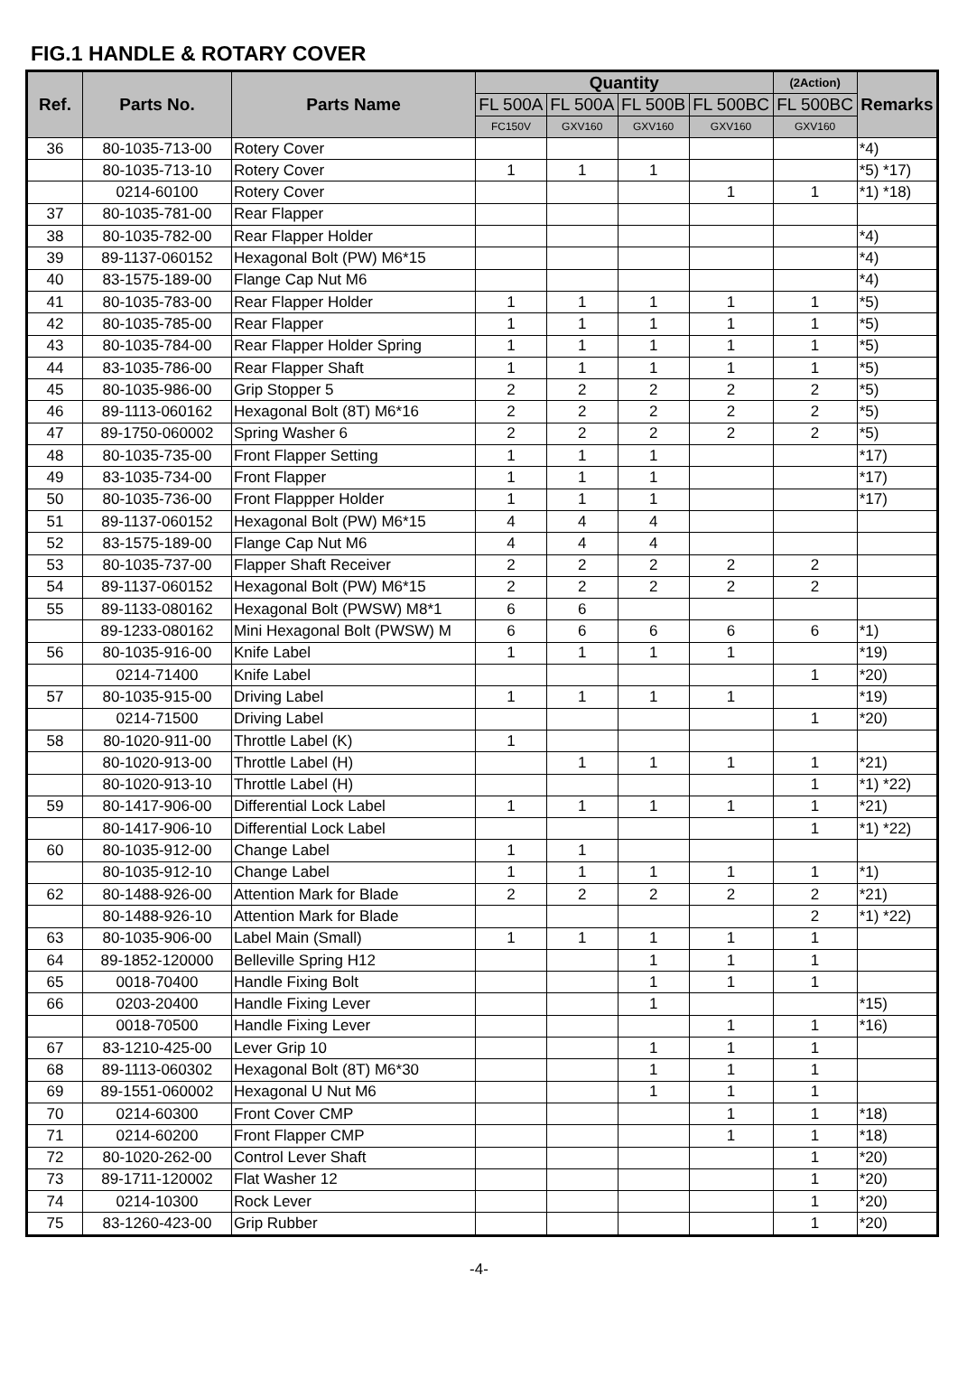FIG.1 HANDLE & ROTARY COVER
| Ref. | Parts No. | Parts Name | Quantity | | | | (2Action) | Remarks |
| --- | --- | --- | --- | --- | --- | --- | --- | --- |
| | | | FL 500A | FL 500A | FL 500B | FL 500BC | FL 500BC | |
| | | | FC150V | GXV160 | GXV160 | GXV160 | GXV160 | |
| 36 | 80-1035-713-00 | Rotery Cover | | | | | | *4) |
| | 80-1035-713-10 | Rotery Cover | 1 | 1 | 1 | | | *5) *17) |
| | 0214-60100 | Rotery Cover | | | | 1 | 1 | *1) *18) |
| 37 | 80-1035-781-00 | Rear Flapper | | | | | | |
| 38 | 80-1035-782-00 | Rear Flapper Holder | | | | | | *4) |
| 39 | 89-1137-060152 | Hexagonal Bolt (PW) M6*15 | | | | | | *4) |
| 40 | 83-1575-189-00 | Flange Cap Nut M6 | | | | | | *4) |
| 41 | 80-1035-783-00 | Rear Flapper Holder | 1 | 1 | 1 | 1 | 1 | *5) |
| 42 | 80-1035-785-00 | Rear Flapper | 1 | 1 | 1 | 1 | 1 | *5) |
| 43 | 80-1035-784-00 | Rear Flapper Holder Spring | 1 | 1 | 1 | 1 | 1 | *5) |
| 44 | 83-1035-786-00 | Rear Flapper Shaft | 1 | 1 | 1 | 1 | 1 | *5) |
| 45 | 80-1035-986-00 | Grip Stopper 5 | 2 | 2 | 2 | 2 | 2 | *5) |
| 46 | 89-1113-060162 | Hexagonal Bolt (8T) M6*16 | 2 | 2 | 2 | 2 | 2 | *5) |
| 47 | 89-1750-060002 | Spring Washer 6 | 2 | 2 | 2 | 2 | 2 | *5) |
| 48 | 80-1035-735-00 | Front Flapper Setting | 1 | 1 | 1 | | | *17) |
| 49 | 83-1035-734-00 | Front Flapper | 1 | 1 | 1 | | | *17) |
| 50 | 80-1035-736-00 | Front Flappper Holder | 1 | 1 | 1 | | | *17) |
| 51 | 89-1137-060152 | Hexagonal Bolt (PW) M6*15 | 4 | 4 | 4 | | | |
| 52 | 83-1575-189-00 | Flange Cap Nut M6 | 4 | 4 | 4 | | | |
| 53 | 80-1035-737-00 | Flapper Shaft Receiver | 2 | 2 | 2 | 2 | 2 | |
| 54 | 89-1137-060152 | Hexagonal Bolt (PW) M6*15 | 2 | 2 | 2 | 2 | 2 | |
| 55 | 89-1133-080162 | Hexagonal Bolt (PWSW) M8*1 | 6 | 6 | | | | |
| | 89-1233-080162 | Mini Hexagonal Bolt (PWSW) M | 6 | 6 | 6 | 6 | 6 | *1) |
| 56 | 80-1035-916-00 | Knife Label | 1 | 1 | 1 | 1 | | *19) |
| | 0214-71400 | Knife Label | | | | | 1 | *20) |
| 57 | 80-1035-915-00 | Driving Label | 1 | 1 | 1 | 1 | | *19) |
| | 0214-71500 | Driving Label | | | | | 1 | *20) |
| 58 | 80-1020-911-00 | Throttle Label (K) | 1 | | | | | |
| | 80-1020-913-00 | Throttle Label (H) | | 1 | 1 | 1 | 1 | *21) |
| | 80-1020-913-10 | Throttle Label (H) | | | | | 1 | *1) *22) |
| 59 | 80-1417-906-00 | Differential Lock Label | 1 | 1 | 1 | 1 | 1 | *21) |
| | 80-1417-906-10 | Differential Lock Label | | | | | 1 | *1) *22) |
| 60 | 80-1035-912-00 | Change Label | 1 | 1 | | | | |
| | 80-1035-912-10 | Change Label | 1 | 1 | 1 | 1 | 1 | *1) |
| 62 | 80-1488-926-00 | Attention Mark for Blade | 2 | 2 | 2 | 2 | 2 | *21) |
| | 80-1488-926-10 | Attention Mark for Blade | | | | | 2 | *1) *22) |
| 63 | 80-1035-906-00 | Label Main (Small) | 1 | 1 | 1 | 1 | 1 | |
| 64 | 89-1852-120000 | Belleville Spring H12 | | | 1 | 1 | 1 | |
| 65 | 0018-70400 | Handle Fixing Bolt | | | 1 | 1 | 1 | |
| 66 | 0203-20400 | Handle Fixing Lever | | | 1 | | | *15) |
| | 0018-70500 | Handle Fixing Lever | | | | 1 | 1 | *16) |
| 67 | 83-1210-425-00 | Lever Grip 10 | | | 1 | 1 | 1 | |
| 68 | 89-1113-060302 | Hexagonal Bolt (8T) M6*30 | | | 1 | 1 | 1 | |
| 69 | 89-1551-060002 | Hexagonal U Nut M6 | | | 1 | 1 | 1 | |
| 70 | 0214-60300 | Front Cover CMP | | | | 1 | 1 | *18) |
| 71 | 0214-60200 | Front Flapper CMP | | | | 1 | 1 | *18) |
| 72 | 80-1020-262-00 | Control Lever Shaft | | | | | 1 | *20) |
| 73 | 89-1711-120002 | Flat Washer 12 | | | | | 1 | *20) |
| 74 | 0214-10300 | Rock Lever | | | | | 1 | *20) |
| 75 | 83-1260-423-00 | Grip Rubber | | | | | 1 | *20) |
-4-